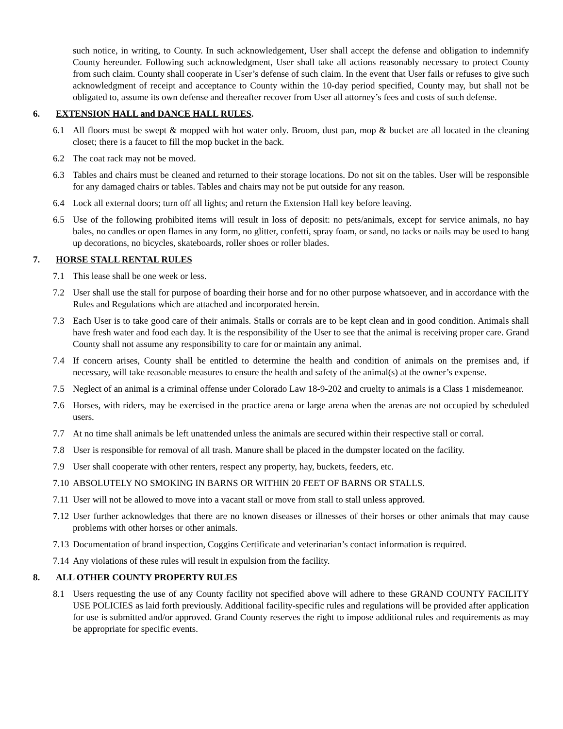such notice, in writing, to County. In such acknowledgement, User shall accept the defense and obligation to indemnify County hereunder. Following such acknowledgment, User shall take all actions reasonably necessary to protect County from such claim. County shall cooperate in User’s defense of such claim. In the event that User fails or refuses to give such acknowledgment of receipt and acceptance to County within the 10-day period specified, County may, but shall not be obligated to, assume its own defense and thereafter recover from User all attorney’s fees and costs of such defense.
6. EXTENSION HALL and DANCE HALL RULES.
6.1 All floors must be swept & mopped with hot water only. Broom, dust pan, mop & bucket are all located in the cleaning closet; there is a faucet to fill the mop bucket in the back.
6.2 The coat rack may not be moved.
6.3 Tables and chairs must be cleaned and returned to their storage locations. Do not sit on the tables. User will be responsible for any damaged chairs or tables. Tables and chairs may not be put outside for any reason.
6.4 Lock all external doors; turn off all lights; and return the Extension Hall key before leaving.
6.5 Use of the following prohibited items will result in loss of deposit: no pets/animals, except for service animals, no hay bales, no candles or open flames in any form, no glitter, confetti, spray foam, or sand, no tacks or nails may be used to hang up decorations, no bicycles, skateboards, roller shoes or roller blades.
7. HORSE STALL RENTAL RULES
7.1 This lease shall be one week or less.
7.2 User shall use the stall for purpose of boarding their horse and for no other purpose whatsoever, and in accordance with the Rules and Regulations which are attached and incorporated herein.
7.3 Each User is to take good care of their animals. Stalls or corrals are to be kept clean and in good condition. Animals shall have fresh water and food each day. It is the responsibility of the User to see that the animal is receiving proper care. Grand County shall not assume any responsibility to care for or maintain any animal.
7.4 If concern arises, County shall be entitled to determine the health and condition of animals on the premises and, if necessary, will take reasonable measures to ensure the health and safety of the animal(s) at the owner’s expense.
7.5 Neglect of an animal is a criminal offense under Colorado Law 18-9-202 and cruelty to animals is a Class 1 misdemeanor.
7.6 Horses, with riders, may be exercised in the practice arena or large arena when the arenas are not occupied by scheduled users.
7.7 At no time shall animals be left unattended unless the animals are secured within their respective stall or corral.
7.8 User is responsible for removal of all trash. Manure shall be placed in the dumpster located on the facility.
7.9 User shall cooperate with other renters, respect any property, hay, buckets, feeders, etc.
7.10
ABSOLUTELY NO SMOKING IN BARNS OR WITHIN 20 FEET OF BARNS OR STALLS.
7.11
User will not be allowed to move into a vacant stall or move from stall to stall unless approved.
7.12
User further acknowledges that there are no known diseases or illnesses of their horses or other animals that may cause problems with other horses or other animals.
7.13
Documentation of brand inspection, Coggins Certificate and veterinarian’s contact information is required.
7.14
Any violations of these rules will result in expulsion from the facility.
8. ALL OTHER COUNTY PROPERTY RULES
8.1 Users requesting the use of any County facility not specified above will adhere to these GRAND COUNTY FACILITY USE POLICIES as laid forth previously. Additional facility-specific rules and regulations will be provided after application for use is submitted and/or approved. Grand County reserves the right to impose additional rules and requirements as may be appropriate for specific events.